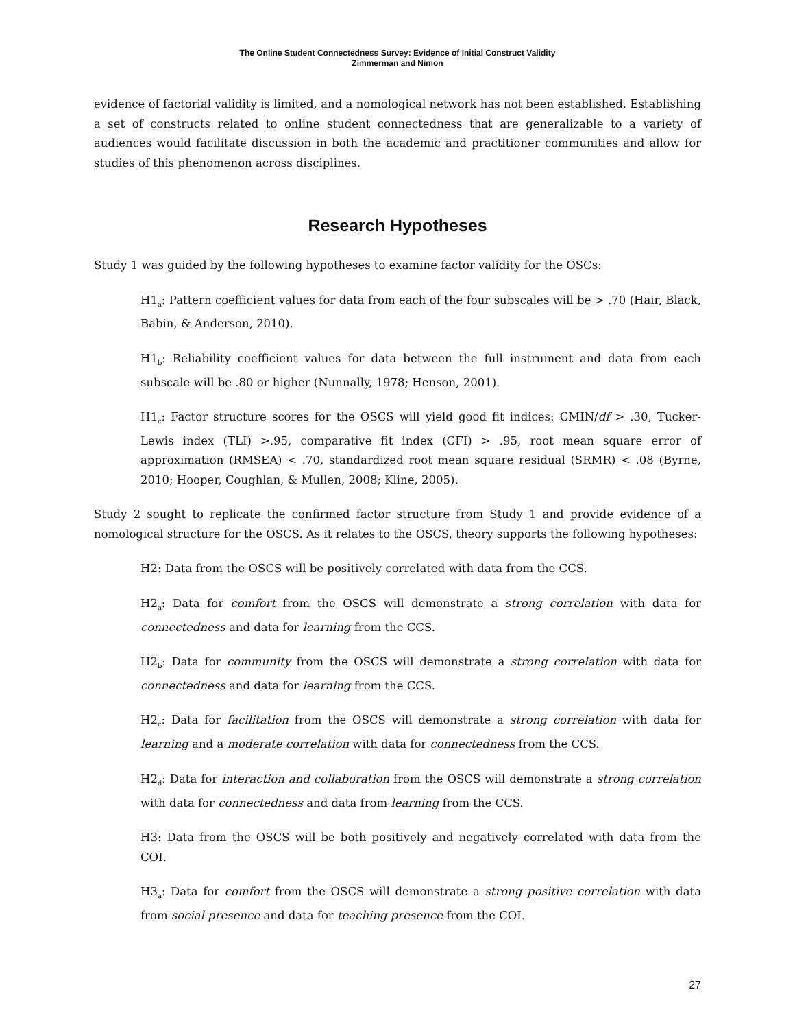The Online Student Connectedness Survey: Evidence of Initial Construct Validity
Zimmerman and Nimon
evidence of factorial validity is limited, and a nomological network has not been established. Establishing a set of constructs related to online student connectedness that are generalizable to a variety of audiences would facilitate discussion in both the academic and practitioner communities and allow for studies of this phenomenon across disciplines.
Research Hypotheses
Study 1 was guided by the following hypotheses to examine factor validity for the OSCs:
H1<sub>a</sub>: Pattern coefficient values for data from each of the four subscales will be > .70 (Hair, Black, Babin, & Anderson, 2010).
H1<sub>b</sub>: Reliability coefficient values for data between the full instrument and data from each subscale will be .80 or higher (Nunnally, 1978; Henson, 2001).
H1<sub>c</sub>: Factor structure scores for the OSCS will yield good fit indices: CMIN/df > .30, Tucker-Lewis index (TLI) >.95, comparative fit index (CFI) > .95, root mean square error of approximation (RMSEA) < .70, standardized root mean square residual (SRMR) < .08 (Byrne, 2010; Hooper, Coughlan, & Mullen, 2008; Kline, 2005).
Study 2 sought to replicate the confirmed factor structure from Study 1 and provide evidence of a nomological structure for the OSCS. As it relates to the OSCS, theory supports the following hypotheses:
H2: Data from the OSCS will be positively correlated with data from the CCS.
H2<sub>a</sub>: Data for comfort from the OSCS will demonstrate a strong correlation with data for connectedness and data for learning from the CCS.
H2<sub>b</sub>: Data for community from the OSCS will demonstrate a strong correlation with data for connectedness and data for learning from the CCS.
H2<sub>c</sub>: Data for facilitation from the OSCS will demonstrate a strong correlation with data for learning and a moderate correlation with data for connectedness from the CCS.
H2<sub>d</sub>: Data for interaction and collaboration from the OSCS will demonstrate a strong correlation with data for connectedness and data from learning from the CCS.
H3: Data from the OSCS will be both positively and negatively correlated with data from the COI.
H3<sub>a</sub>: Data for comfort from the OSCS will demonstrate a strong positive correlation with data from social presence and data for teaching presence from the COI.
27